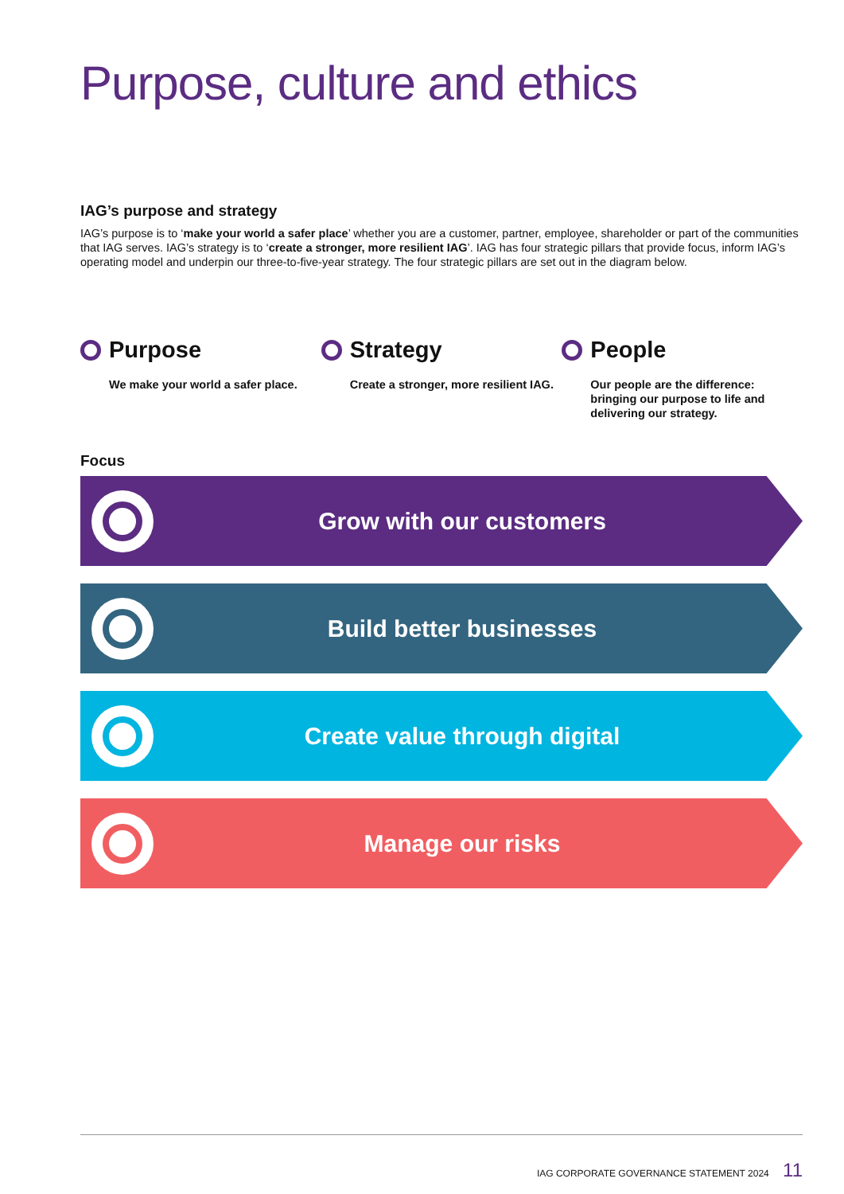Purpose, culture and ethics
IAG’s purpose and strategy
IAG’s purpose is to ‘make your world a safer place’ whether you are a customer, partner, employee, shareholder or part of the communities that IAG serves. IAG’s strategy is to ‘create a stronger, more resilient IAG’. IAG has four strategic pillars that provide focus, inform IAG’s operating model and underpin our three-to-five-year strategy. The four strategic pillars are set out in the diagram below.
Purpose
We make your world a safer place.
Strategy
Create a stronger, more resilient IAG.
People
Our people are the difference: bringing our purpose to life and delivering our strategy.
Focus
Grow with our customers
Build better businesses
Create value through digital
Manage our risks
IAG CORPORATE GOVERNANCE STATEMENT 2024 11